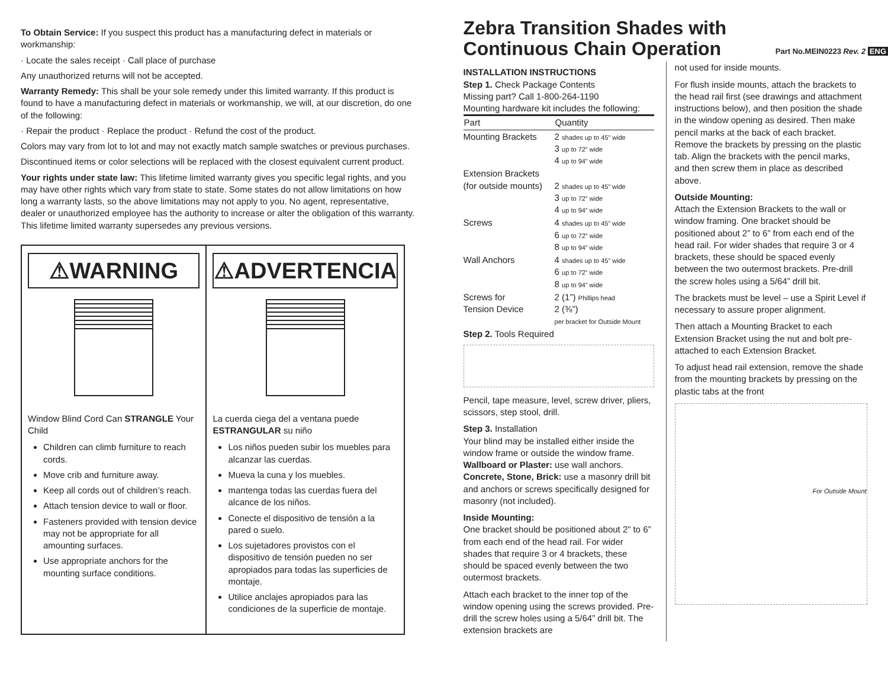To Obtain Service: If you suspect this product has a manufacturing defect in materials or workmanship:
· Locate the sales receipt · Call place of purchase
Any unauthorized returns will not be accepted.
Warranty Remedy: This shall be your sole remedy under this limited warranty. If this product is found to have a manufacturing defect in materials or workmanship, we will, at our discretion, do one of the following:
· Repair the product · Replace the product · Refund the cost of the product.
Colors may vary from lot to lot and may not exactly match sample swatches or previous purchases.
Discontinued items or color selections will be replaced with the closest equivalent current product.
Your rights under state law: This lifetime limited warranty gives you specific legal rights, and you may have other rights which vary from state to state. Some states do not allow limitations on how long a warranty lasts, so the above limitations may not apply to you. No agent, representative, dealer or unauthorized employee has the authority to increase or alter the obligation of this warranty. This lifetime limited warranty supersedes any previous versions.
⚠WARNING
Window Blind Cord Can STRANGLE Your Child
Children can climb furniture to reach cords.
Move crib and furniture away.
Keep all cords out of children’s reach.
Attach tension device to wall or floor.
Fasteners provided with tension device may not be appropriate for all amounting surfaces.
Use appropriate anchors for the mounting surface conditions.
⚠ADVERTENCIA
La cuerda ciega del a ventana puede ESTRANGULAR su niño
Los niños pueden subir los muebles para alcanzar las cuerdas.
Mueva la cuna y los muebles.
mantenga todas las cuerdas fuera del alcance de los niños.
Conecte el dispositivo de tensión a la pared o suelo.
Los sujetadores provistos con el dispositivo de tensión pueden no ser apropiados para todas las superficies de montaje.
Utilice anclajes apropiados para las condiciones de la superficie de montaje.
Zebra Transition Shades with
Continuous Chain Operation
Part No.MEIN0223 Rev. 2 ENG
INSTALLATION INSTRUCTIONS
Step 1. Check Package Contents
Missing part? Call 1-800-264-1190
Mounting hardware kit includes the following:
| Part | Quantity |
| --- | --- |
| Mounting Brackets | 2 shades up to 45” wide 3 up to 72” wide 4 up to 94” wide |
| Extension Brackets (for outside mounts) | 2 shades up to 45” wide 3 up to 72” wide 4 up to 94” wide |
| Screws | 4 shades up to 45” wide 6 up to 72” wide 8 up to 94” wide |
| Wall Anchors | 4 shades up to 45” wide 6 up to 72” wide 8 up to 94” wide |
| Screws for Tension Device | 2 (1”) Phillips head 2 (⅜”) per bracket for Outside Mount |
Step 2. Tools Required
Pencil, tape measure, level, screw driver, pliers, scissors, step stool, drill.
Step 3. Installation
Your blind may be installed either inside the window frame or outside the window frame.
Wallboard or Plaster: use wall anchors.
Concrete, Stone, Brick: use a masonry drill bit and anchors or screws specifically designed for masonry (not included).
Inside Mounting:
One bracket should be positioned about 2” to 6” from each end of the head rail. For wider shades that require 3 or 4 brackets, these should be spaced evenly between the two outermost brackets.
Attach each bracket to the inner top of the window opening using the screws provided. Pre-drill the screw holes using a 5/64” drill bit. The extension brackets are
not used for inside mounts.
For flush inside mounts, attach the brackets to the head rail first (see drawings and attachment instructions below), and then position the shade in the window opening as desired. Then make pencil marks at the back of each bracket. Remove the brackets by pressing on the plastic tab. Align the brackets with the pencil marks, and then screw them in place as described above.
Outside Mounting:
Attach the Extension Brackets to the wall or window framing. One bracket should be positioned about 2” to 6” from each end of the head rail. For wider shades that require 3 or 4 brackets, these should be spaced evenly between the two outermost brackets. Pre-drill the screw holes using a 5/64” drill bit.
The brackets must be level – use a Spirit Level if necessary to assure proper alignment.
Then attach a Mounting Bracket to each Extension Bracket using the nut and bolt pre-attached to each Extension Bracket.
To adjust head rail extension, remove the shade from the mounting brackets by pressing on the plastic tabs at the front
For Outside Mount